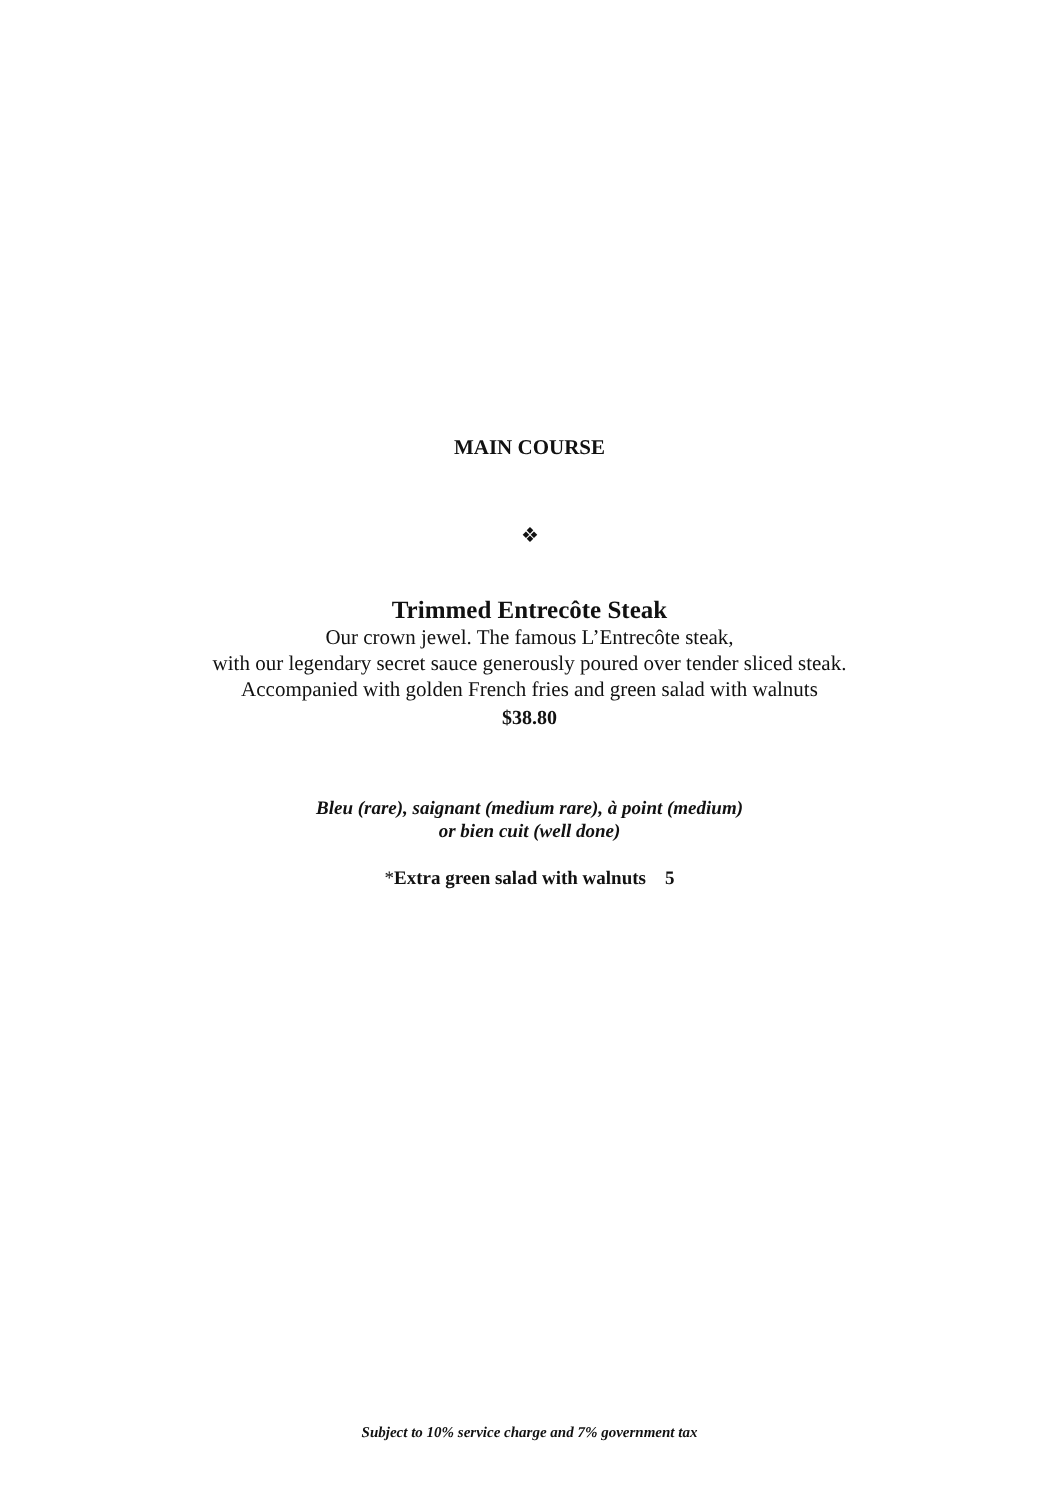MAIN COURSE
❖
Trimmed Entrecôte Steak
Our crown jewel. The famous L’Entrecôte steak,
with our legendary secret sauce generously poured over tender sliced steak.
Accompanied with golden French fries and green salad with walnuts
$38.80
Bleu (rare), saignant (medium rare), à point (medium)
or bien cuit (well done)
*Extra green salad with walnuts 5
Subject to 10% service charge and 7% government tax